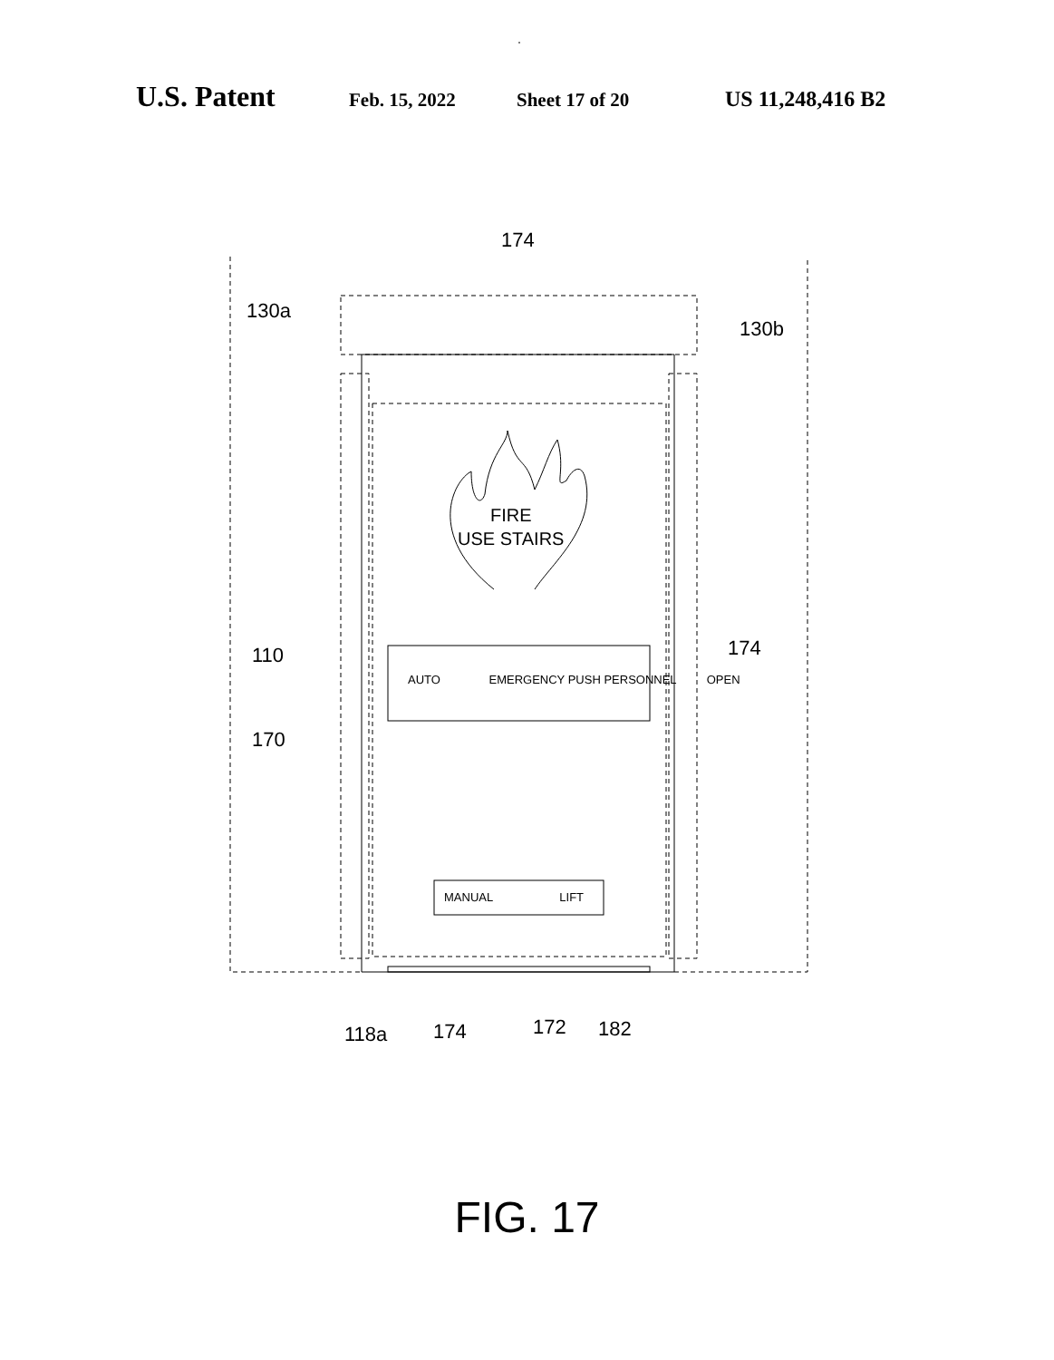U.S. Patent Feb. 15, 2022 Sheet 17 of 20 US 11,248,416 B2
174
130a
130b
FIRE
USE STAIRS
110 174
AUTO EMERGENCY PUSH PERSONNEL OPEN
170
MANUAL LIFT
118a 174 172 182
FIG. 17